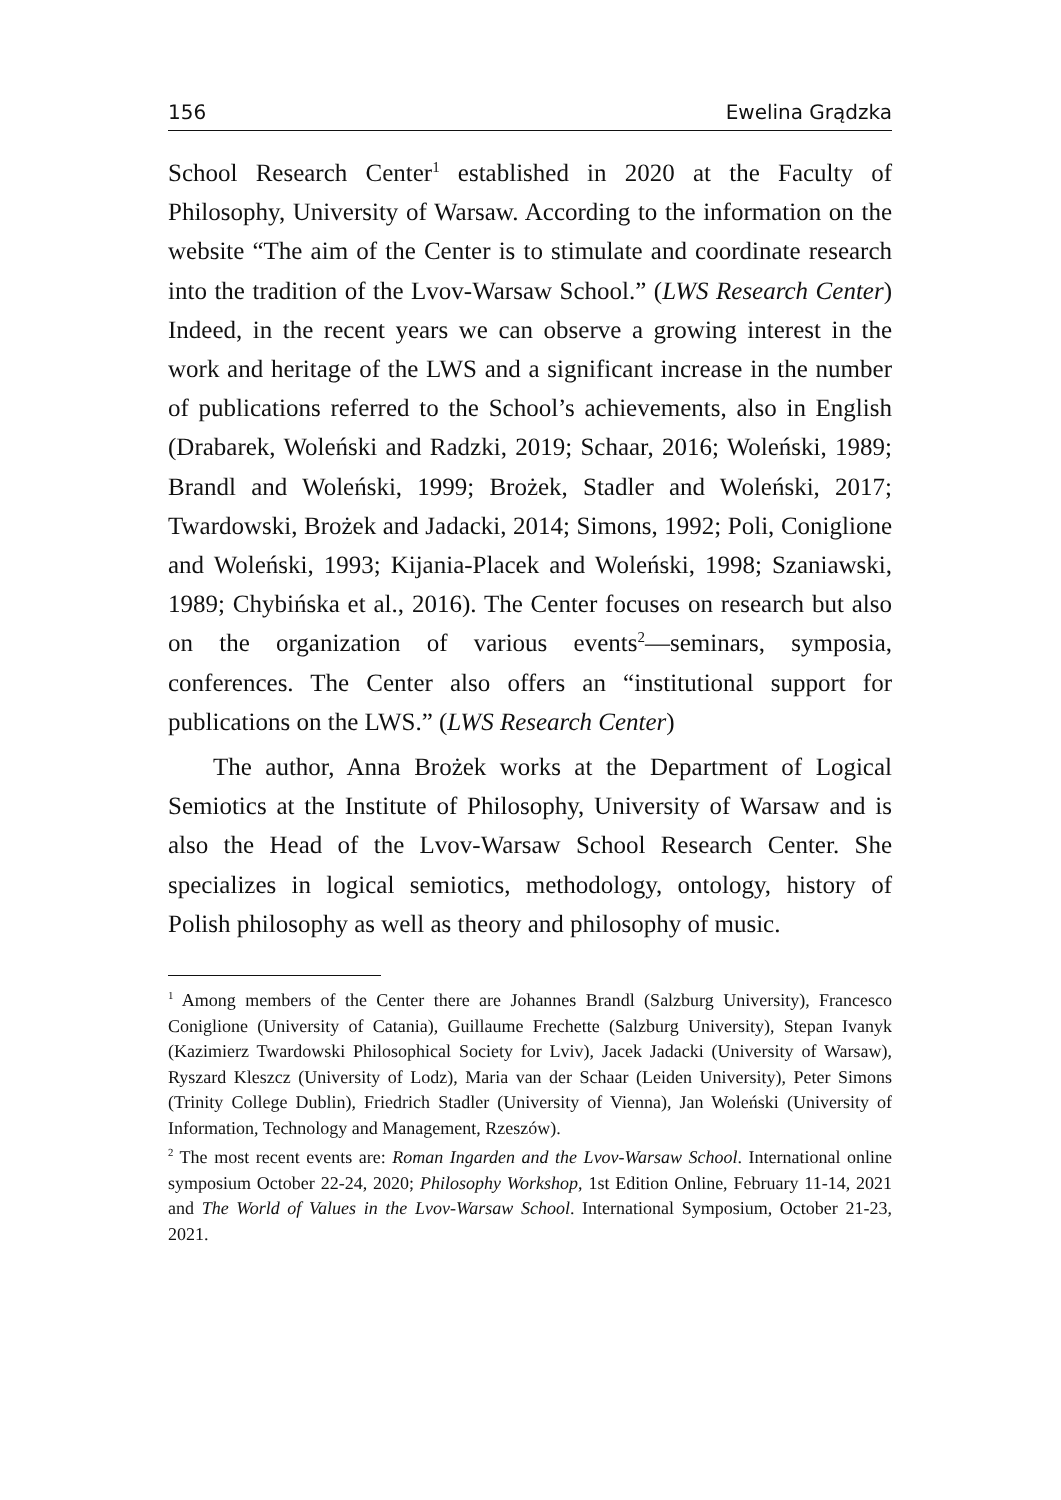156 Ewelina Grądzka
School Research Center<sup>1</sup> established in 2020 at the Faculty of Philosophy, University of Warsaw. According to the information on the website “The aim of the Center is to stimulate and coordinate research into the tradition of the Lvov-Warsaw School.” (LWS Research Center) Indeed, in the recent years we can observe a growing interest in the work and heritage of the LWS and a significant increase in the number of publications referred to the School’s achievements, also in English (Drabarek, Woleński and Radzki, 2019; Schaar, 2016; Woleński, 1989; Brandl and Woleński, 1999; Brożek, Stadler and Woleński, 2017; Twardowski, Brożek and Jadacki, 2014; Simons, 1992; Poli, Coniglione and Woleński, 1993; Kijania-Placek and Woleński, 1998; Szaniawski, 1989; Chybińska et al., 2016). The Center focuses on research but also on the organization of various events<sup>2</sup>—seminars, symposia, conferences. The Center also offers an “institutional support for publications on the LWS.” (LWS Research Center)
The author, Anna Brożek works at the Department of Logical Semiotics at the Institute of Philosophy, University of Warsaw and is also the Head of the Lvov-Warsaw School Research Center. She specializes in logical semiotics, methodology, ontology, history of Polish philosophy as well as theory and philosophy of music.
<sup>1</sup> Among members of the Center there are Johannes Brandl (Salzburg University), Francesco Coniglione (University of Catania), Guillaume Frechette (Salzburg University), Stepan Ivanyk (Kazimierz Twardowski Philosophical Society for Lviv), Jacek Jadacki (University of Warsaw), Ryszard Kleszcz (University of Lodz), Maria van der Schaar (Leiden University), Peter Simons (Trinity College Dublin), Friedrich Stadler (University of Vienna), Jan Woleński (University of Information, Technology and Management, Rzeszów).
<sup>2</sup> The most recent events are: Roman Ingarden and the Lvov-Warsaw School. International online symposium October 22-24, 2020; Philosophy Workshop, 1st Edition Online, February 11-14, 2021 and The World of Values in the Lvov-Warsaw School. International Symposium, October 21-23, 2021.